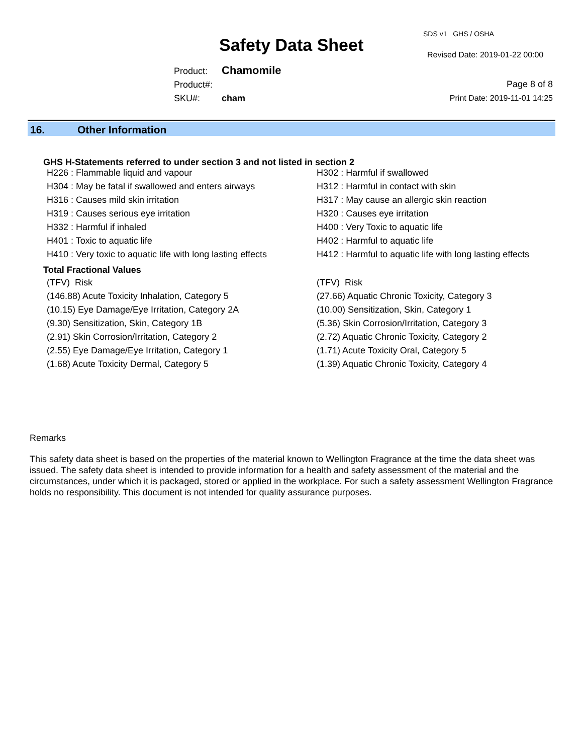Safety Data Sheet
SDS v1 GHS / OSHA
Revised Date: 2019-01-22 00:00
Product: Chamomile
Product#:
SKU#: cham
Page 8 of 8
Print Date: 2019-11-01 14:25
16. Other Information
GHS H-Statements referred to under section 3 and not listed in section 2
| H226 : Flammable liquid and vapour | H302 : Harmful if swallowed |
| H304 : May be fatal if swallowed and enters airways | H312 : Harmful in contact with skin |
| H316 : Causes mild skin irritation | H317 : May cause an allergic skin reaction |
| H319 : Causes serious eye irritation | H320 : Causes eye irritation |
| H332 : Harmful if inhaled | H400 : Very Toxic to aquatic life |
| H401 : Toxic to aquatic life | H402 : Harmful to aquatic life |
| H410 : Very toxic to aquatic life with long lasting effects | H412 : Harmful to aquatic life with long lasting effects |
Total Fractional Values
| (TFV) Risk | (TFV) Risk |
| (146.88) Acute Toxicity Inhalation, Category 5 | (27.66) Aquatic Chronic Toxicity, Category 3 |
| (10.15) Eye Damage/Eye Irritation, Category 2A | (10.00) Sensitization, Skin, Category 1 |
| (9.30) Sensitization, Skin, Category 1B | (5.36) Skin Corrosion/Irritation, Category 3 |
| (2.91) Skin Corrosion/Irritation, Category 2 | (2.72) Aquatic Chronic Toxicity, Category 2 |
| (2.55) Eye Damage/Eye Irritation, Category 1 | (1.71) Acute Toxicity Oral, Category 5 |
| (1.68) Acute Toxicity Dermal, Category 5 | (1.39) Aquatic Chronic Toxicity, Category 4 |
Remarks
This safety data sheet is based on the properties of the material known to Wellington Fragrance at the time the data sheet was issued. The safety data sheet is intended to provide information for a health and safety assessment of the material and the circumstances, under which it is packaged, stored or applied in the workplace. For such a safety assessment Wellington Fragrance holds no responsibility. This document is not intended for quality assurance purposes.